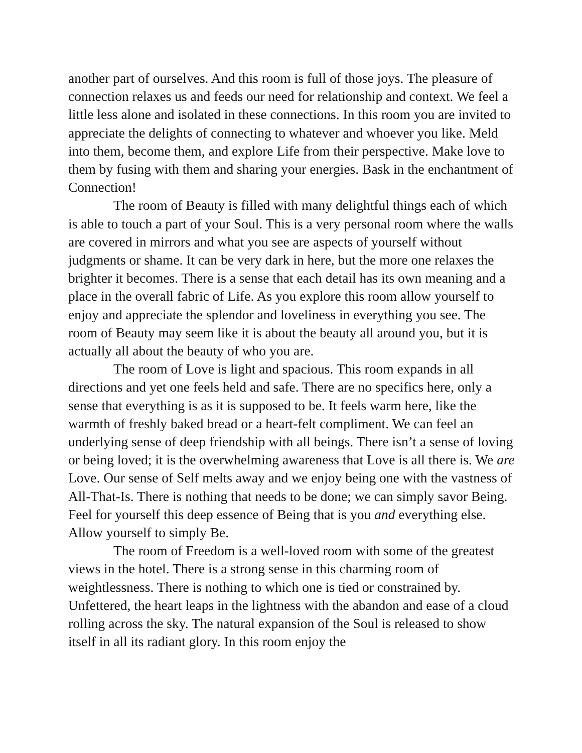another part of ourselves. And this room is full of those joys. The pleasure of connection relaxes us and feeds our need for relationship and context. We feel a little less alone and isolated in these connections. In this room you are invited to appreciate the delights of connecting to whatever and whoever you like. Meld into them, become them, and explore Life from their perspective. Make love to them by fusing with them and sharing your energies. Bask in the enchantment of Connection!
The room of Beauty is filled with many delightful things each of which is able to touch a part of your Soul. This is a very personal room where the walls are covered in mirrors and what you see are aspects of yourself without judgments or shame. It can be very dark in here, but the more one relaxes the brighter it becomes. There is a sense that each detail has its own meaning and a place in the overall fabric of Life. As you explore this room allow yourself to enjoy and appreciate the splendor and loveliness in everything you see. The room of Beauty may seem like it is about the beauty all around you, but it is actually all about the beauty of who you are.
The room of Love is light and spacious. This room expands in all directions and yet one feels held and safe. There are no specifics here, only a sense that everything is as it is supposed to be. It feels warm here, like the warmth of freshly baked bread or a heart-felt compliment. We can feel an underlying sense of deep friendship with all beings. There isn’t a sense of loving or being loved; it is the overwhelming awareness that Love is all there is. We are Love. Our sense of Self melts away and we enjoy being one with the vastness of All-That-Is. There is nothing that needs to be done; we can simply savor Being. Feel for yourself this deep essence of Being that is you and everything else. Allow yourself to simply Be.
The room of Freedom is a well-loved room with some of the greatest views in the hotel. There is a strong sense in this charming room of weightlessness. There is nothing to which one is tied or constrained by. Unfettered, the heart leaps in the lightness with the abandon and ease of a cloud rolling across the sky. The natural expansion of the Soul is released to show itself in all its radiant glory. In this room enjoy the